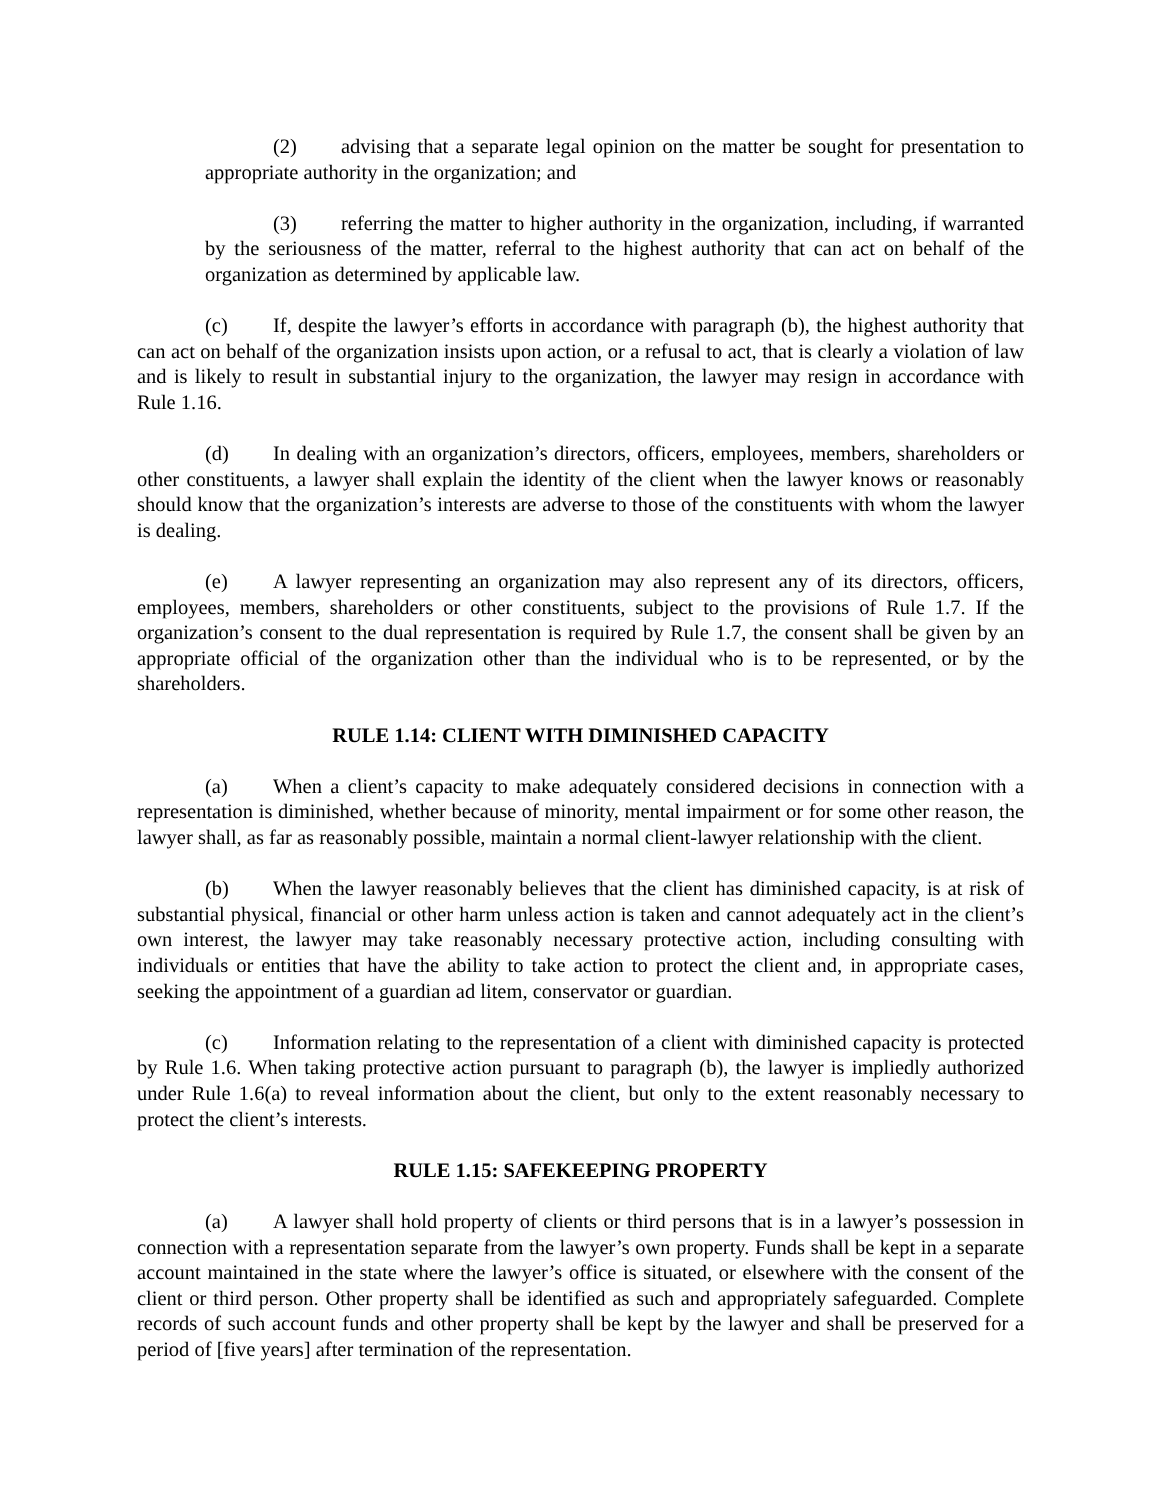(2) advising that a separate legal opinion on the matter be sought for presentation to appropriate authority in the organization; and
(3) referring the matter to higher authority in the organization, including, if warranted by the seriousness of the matter, referral to the highest authority that can act on behalf of the organization as determined by applicable law.
(c) If, despite the lawyer’s efforts in accordance with paragraph (b), the highest authority that can act on behalf of the organization insists upon action, or a refusal to act, that is clearly a violation of law and is likely to result in substantial injury to the organization, the lawyer may resign in accordance with Rule 1.16.
(d) In dealing with an organization’s directors, officers, employees, members, shareholders or other constituents, a lawyer shall explain the identity of the client when the lawyer knows or reasonably should know that the organization’s interests are adverse to those of the constituents with whom the lawyer is dealing.
(e) A lawyer representing an organization may also represent any of its directors, officers, employees, members, shareholders or other constituents, subject to the provisions of Rule 1.7. If the organization’s consent to the dual representation is required by Rule 1.7, the consent shall be given by an appropriate official of the organization other than the individual who is to be represented, or by the shareholders.
RULE 1.14: CLIENT WITH DIMINISHED CAPACITY
(a) When a client’s capacity to make adequately considered decisions in connection with a representation is diminished, whether because of minority, mental impairment or for some other reason, the lawyer shall, as far as reasonably possible, maintain a normal client-lawyer relationship with the client.
(b) When the lawyer reasonably believes that the client has diminished capacity, is at risk of substantial physical, financial or other harm unless action is taken and cannot adequately act in the client’s own interest, the lawyer may take reasonably necessary protective action, including consulting with individuals or entities that have the ability to take action to protect the client and, in appropriate cases, seeking the appointment of a guardian ad litem, conservator or guardian.
(c) Information relating to the representation of a client with diminished capacity is protected by Rule 1.6. When taking protective action pursuant to paragraph (b), the lawyer is impliedly authorized under Rule 1.6(a) to reveal information about the client, but only to the extent reasonably necessary to protect the client’s interests.
RULE 1.15: SAFEKEEPING PROPERTY
(a) A lawyer shall hold property of clients or third persons that is in a lawyer’s possession in connection with a representation separate from the lawyer’s own property. Funds shall be kept in a separate account maintained in the state where the lawyer’s office is situated, or elsewhere with the consent of the client or third person. Other property shall be identified as such and appropriately safeguarded. Complete records of such account funds and other property shall be kept by the lawyer and shall be preserved for a period of [five years] after termination of the representation.